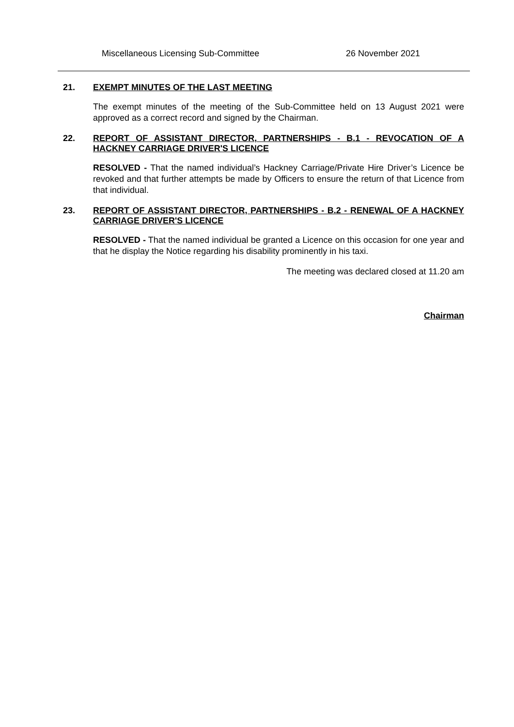Miscellaneous Licensing Sub-Committee 26 November 2021
21.
EXEMPT MINUTES OF THE LAST MEETING
The exempt minutes of the meeting of the Sub-Committee held on 13 August 2021 were approved as a correct record and signed by the Chairman.
22.
REPORT OF ASSISTANT DIRECTOR, PARTNERSHIPS - B.1 - REVOCATION OF A HACKNEY CARRIAGE DRIVER'S LICENCE
RESOLVED - That the named individual’s Hackney Carriage/Private Hire Driver’s Licence be revoked and that further attempts be made by Officers to ensure the return of that Licence from that individual.
23.
REPORT OF ASSISTANT DIRECTOR, PARTNERSHIPS - B.2 - RENEWAL OF A HACKNEY CARRIAGE DRIVER'S LICENCE
RESOLVED - That the named individual be granted a Licence on this occasion for one year and that he display the Notice regarding his disability prominently in his taxi.
The meeting was declared closed at 11.20 am
Chairman